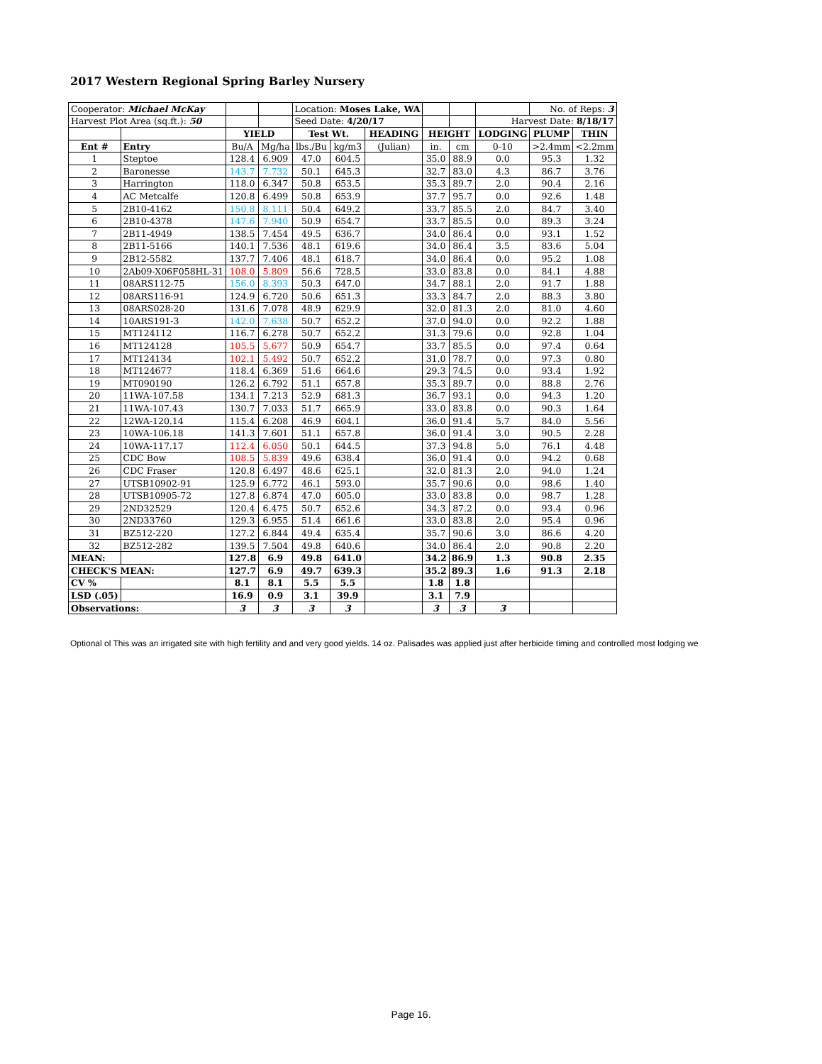2017 Western Regional Spring Barley Nursery
| Cooperator: Michael McKay | | | | Location: Moses Lake, WA | | | | | | No. of Reps: 3 | |
| Harvest Plot Area (sq.ft.): 50 | | | | Seed Date: 4/20/17 | | | | | Harvest Date: 8/18/17 | | |
| | | YIELD | | Test Wt. | | HEADING | HEIGHT | | LODGING | PLUMP | THIN |
| Ent # | Entry | Bu/A | Mg/ha | lbs./Bu | kg/m3 | (Julian) | in. | cm | 0-10 | >2.4mm | <2.2mm |
| 1 | Steptoe | 128.4 | 6.909 | 47.0 | 604.5 | | 35.0 | 88.9 | 0.0 | 95.3 | 1.32 |
| 2 | Baronesse | 143.7 | 7.732 | 50.1 | 645.3 | | 32.7 | 83.0 | 4.3 | 86.7 | 3.76 |
| 3 | Harrington | 118.0 | 6.347 | 50.8 | 653.5 | | 35.3 | 89.7 | 2.0 | 90.4 | 2.16 |
| 4 | AC Metcalfe | 120.8 | 6.499 | 50.8 | 653.9 | | 37.7 | 95.7 | 0.0 | 92.6 | 1.48 |
| 5 | 2B10-4162 | 150.8 | 8.111 | 50.4 | 649.2 | | 33.7 | 85.5 | 2.0 | 84.7 | 3.40 |
| 6 | 2B10-4378 | 147.6 | 7.940 | 50.9 | 654.7 | | 33.7 | 85.5 | 0.0 | 89.3 | 3.24 |
| 7 | 2B11-4949 | 138.5 | 7.454 | 49.5 | 636.7 | | 34.0 | 86.4 | 0.0 | 93.1 | 1.52 |
| 8 | 2B11-5166 | 140.1 | 7.536 | 48.1 | 619.6 | | 34.0 | 86.4 | 3.5 | 83.6 | 5.04 |
| 9 | 2B12-5582 | 137.7 | 7.406 | 48.1 | 618.7 | | 34.0 | 86.4 | 0.0 | 95.2 | 1.08 |
| 10 | 2Ab09-X06F058HL-31 | 108.0 | 5.809 | 56.6 | 728.5 | | 33.0 | 83.8 | 0.0 | 84.1 | 4.88 |
| 11 | 08ARS112-75 | 156.0 | 8.393 | 50.3 | 647.0 | | 34.7 | 88.1 | 2.0 | 91.7 | 1.88 |
| 12 | 08ARS116-91 | 124.9 | 6.720 | 50.6 | 651.3 | | 33.3 | 84.7 | 2.0 | 88.3 | 3.80 |
| 13 | 08ARS028-20 | 131.6 | 7.078 | 48.9 | 629.9 | | 32.0 | 81.3 | 2.0 | 81.0 | 4.60 |
| 14 | 10ARS191-3 | 142.0 | 7.638 | 50.7 | 652.2 | | 37.0 | 94.0 | 0.0 | 92.2 | 1.88 |
| 15 | MT124112 | 116.7 | 6.278 | 50.7 | 652.2 | | 31.3 | 79.6 | 0.0 | 92.8 | 1.04 |
| 16 | MT124128 | 105.5 | 5.677 | 50.9 | 654.7 | | 33.7 | 85.5 | 0.0 | 97.4 | 0.64 |
| 17 | MT124134 | 102.1 | 5.492 | 50.7 | 652.2 | | 31.0 | 78.7 | 0.0 | 97.3 | 0.80 |
| 18 | MT124677 | 118.4 | 6.369 | 51.6 | 664.6 | | 29.3 | 74.5 | 0.0 | 93.4 | 1.92 |
| 19 | MT090190 | 126.2 | 6.792 | 51.1 | 657.8 | | 35.3 | 89.7 | 0.0 | 88.8 | 2.76 |
| 20 | 11WA-107.58 | 134.1 | 7.213 | 52.9 | 681.3 | | 36.7 | 93.1 | 0.0 | 94.3 | 1.20 |
| 21 | 11WA-107.43 | 130.7 | 7.033 | 51.7 | 665.9 | | 33.0 | 83.8 | 0.0 | 90.3 | 1.64 |
| 22 | 12WA-120.14 | 115.4 | 6.208 | 46.9 | 604.1 | | 36.0 | 91.4 | 5.7 | 84.0 | 5.56 |
| 23 | 10WA-106.18 | 141.3 | 7.601 | 51.1 | 657.8 | | 36.0 | 91.4 | 3.0 | 90.5 | 2.28 |
| 24 | 10WA-117.17 | 112.4 | 6.050 | 50.1 | 644.5 | | 37.3 | 94.8 | 5.0 | 76.1 | 4.48 |
| 25 | CDC Bow | 108.5 | 5.839 | 49.6 | 638.4 | | 36.0 | 91.4 | 0.0 | 94.2 | 0.68 |
| 26 | CDC Fraser | 120.8 | 6.497 | 48.6 | 625.1 | | 32.0 | 81.3 | 2.0 | 94.0 | 1.24 |
| 27 | UTSB10902-91 | 125.9 | 6.772 | 46.1 | 593.0 | | 35.7 | 90.6 | 0.0 | 98.6 | 1.40 |
| 28 | UTSB10905-72 | 127.8 | 6.874 | 47.0 | 605.0 | | 33.0 | 83.8 | 0.0 | 98.7 | 1.28 |
| 29 | 2ND32529 | 120.4 | 6.475 | 50.7 | 652.6 | | 34.3 | 87.2 | 0.0 | 93.4 | 0.96 |
| 30 | 2ND33760 | 129.3 | 6.955 | 51.4 | 661.6 | | 33.0 | 83.8 | 2.0 | 95.4 | 0.96 |
| 31 | BZ512-220 | 127.2 | 6.844 | 49.4 | 635.4 | | 35.7 | 90.6 | 3.0 | 86.6 | 4.20 |
| 32 | BZ512-282 | 139.5 | 7.504 | 49.8 | 640.6 | | 34.0 | 86.4 | 2.0 | 90.8 | 2.20 |
| MEAN: | | 127.8 | 6.9 | 49.8 | 641.0 | | 34.2 | 86.9 | 1.3 | 90.8 | 2.35 |
| CHECK'S MEAN: | | 127.7 | 6.9 | 49.7 | 639.3 | | 35.2 | 89.3 | 1.6 | 91.3 | 2.18 |
| CV % | | 8.1 | 8.1 | 5.5 | 5.5 | | 1.8 | 1.8 | | | |
| LSD (.05) | | 16.9 | 0.9 | 3.1 | 39.9 | | 3.1 | 7.9 | | | |
| Observations: | | 3 | 3 | 3 | 3 | | 3 | 3 | 3 | | |
Optional ol This was an irrigated site with high fertility and and very good yields. 14 oz. Palisades was applied just after herbicide timing and controlled most lodging we
Page 16.